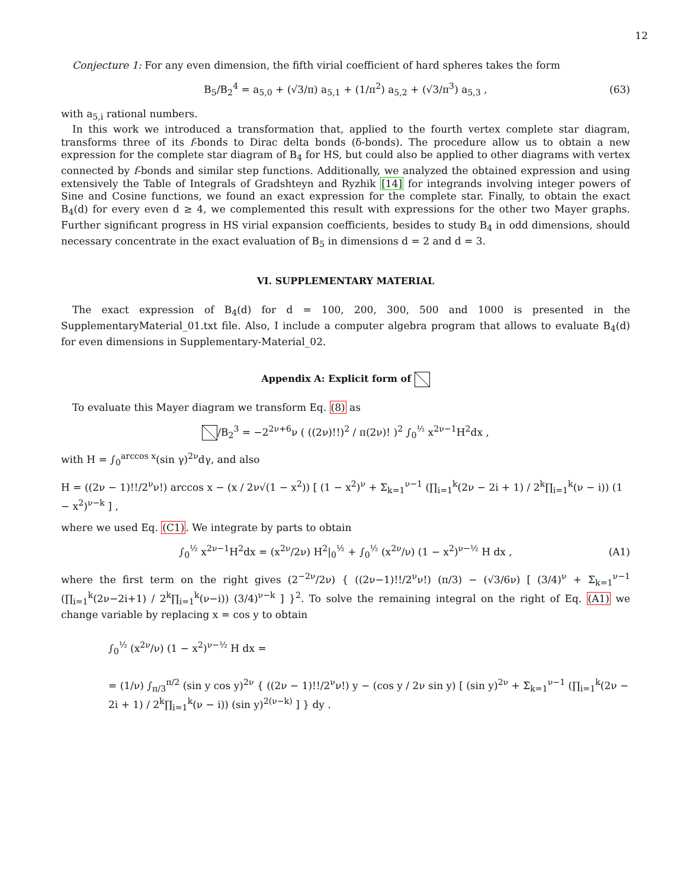12
Conjecture 1: For any even dimension, the fifth virial coefficient of hard spheres takes the form
B<sub>5</sub>/B<sub>2</sub><sup>4</sup> = a<sub>5,0</sub> + (√3/π) a<sub>5,1</sub> + (1/π<sup>2</sup>) a<sub>5,2</sub> + (√3/π<sup>3</sup>) a<sub>5,3</sub> , (63)
with a<sub>5,i</sub> rational numbers.
In this work we introduced a transformation that, applied to the fourth vertex complete star diagram, transforms three of its f-bonds to Dirac delta bonds (δ-bonds). The procedure allow us to obtain a new expression for the complete star diagram of B<sub>4</sub> for HS, but could also be applied to other diagrams with vertex connected by f-bonds and similar step functions. Additionally, we analyzed the obtained expression and using extensively the Table of Integrals of Gradshteyn and Ryzhik [14] for integrands involving integer powers of Sine and Cosine functions, we found an exact expression for the complete star. Finally, to obtain the exact B<sub>4</sub>(d) for every even d ≥ 4, we complemented this result with expressions for the other two Mayer graphs. Further significant progress in HS virial expansion coefficients, besides to study B<sub>4</sub> in odd dimensions, should necessary concentrate in the exact evaluation of B<sub>5</sub> in dimensions d = 2 and d = 3.
VI. SUPPLEMENTARY MATERIAL
The exact expression of B<sub>4</sub>(d) for d = 100, 200, 300, 500 and 1000 is presented in the SupplementaryMaterial_01.txt file. Also, I include a computer algebra program that allows to evaluate B<sub>4</sub>(d) for even dimensions in Supplementary-Material_02.
Appendix A: Explicit form of
To evaluate this Mayer diagram we transform Eq. (8) as
/B<sub>2</sub><sup>3</sup> = −2<sup>2ν+6</sup>ν ( ((2ν)!!)<sup>2</sup> / π(2ν)! )<sup>2</sup> ∫<sub>0</sub><sup>½</sup> x<sup>2ν−1</sup>H<sup>2</sup>dx ,
with H = ∫<sub>0</sub><sup>arccos x</sup>(sin γ)<sup>2ν</sup>dγ, and also
H = ((2ν − 1)!!/2<sup>ν</sup>ν!) arccos x − (x / 2ν√(1 − x<sup>2</sup>)) [ (1 − x<sup>2</sup>)<sup>ν</sup> + Σ<sub>k=1</sub><sup>ν−1</sup> (∏<sub>i=1</sub><sup>k</sup>(2ν − 2i + 1) / 2<sup>k</sup>∏<sub>i=1</sub><sup>k</sup>(ν − i)) (1 − x<sup>2</sup>)<sup>ν−k</sup> ] ,
where we used Eq. (C1). We integrate by parts to obtain
∫<sub>0</sub><sup>½</sup> x<sup>2ν−1</sup>H<sup>2</sup>dx = (x<sup>2ν</sup>/2ν) H<sup>2</sup>|<sub>0</sub><sup>½</sup> + ∫<sub>0</sub><sup>½</sup> (x<sup>2ν</sup>/ν) (1 − x<sup>2</sup>)<sup>ν−½</sup> H dx , (A1)
where the first term on the right gives (2<sup>−2ν</sup>/2ν) { ((2ν−1)!!/2<sup>ν</sup>ν!) (π/3) − (√3/6ν) [ (3/4)<sup>ν</sup> + Σ<sub>k=1</sub><sup>ν−1</sup> (∏<sub>i=1</sub><sup>k</sup>(2ν−2i+1) / 2<sup>k</sup>∏<sub>i=1</sub><sup>k</sup>(ν−i)) (3/4)<sup>ν−k</sup> ] }<sup>2</sup>. To solve the remaining integral on the right of Eq. (A1) we change variable by replacing x = cos y to obtain
∫<sub>0</sub><sup>½</sup> (x<sup>2ν</sup>/ν) (1 − x<sup>2</sup>)<sup>ν−½</sup> H dx =
= (1/ν) ∫<sub>π/3</sub><sup>π/2</sup> (sin y cos y)<sup>2ν</sup> { ((2ν − 1)!!/2<sup>ν</sup>ν!) y − (cos y / 2ν sin y) [ (sin y)<sup>2ν</sup> + Σ<sub>k=1</sub><sup>ν−1</sup> (∏<sub>i=1</sub><sup>k</sup>(2ν − 2i + 1) / 2<sup>k</sup>∏<sub>i=1</sub><sup>k</sup>(ν − i)) (sin y)<sup>2(ν−k)</sup> ] } dy .